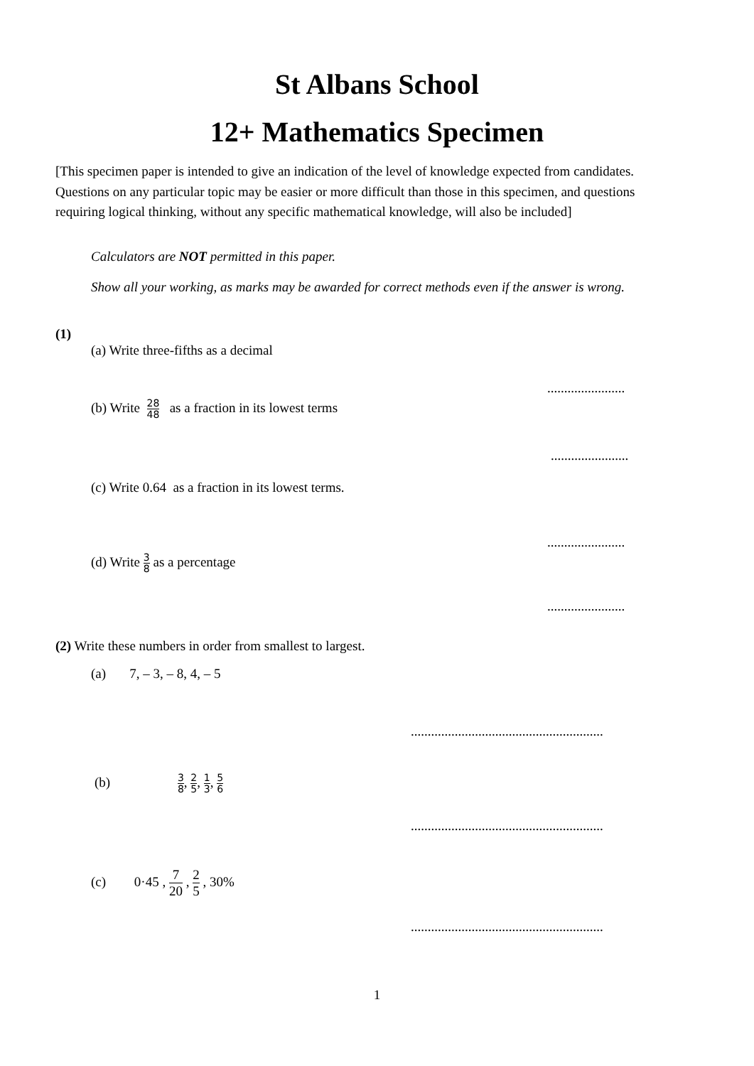St Albans School
12+ Mathematics Specimen
[This specimen paper is intended to give an indication of the level of knowledge expected from candidates. Questions on any particular topic may be easier or more difficult than those in this specimen, and questions requiring logical thinking, without any specific mathematical knowledge, will also be included]
Calculators are NOT permitted in this paper.
Show all your working, as marks may be awarded for correct methods even if the answer is wrong.
(1)
(a) Write three-fifths as a decimal
.......................
(b) Write 28 48 as a fraction in its lowest terms
.......................
(c) Write 0.64 as a fraction in its lowest terms.
.......................
(d) Write 3 8 as a percentage
.......................
(2) Write these numbers in order from smallest to largest.
(a) 7, – 3, – 8, 4, – 5
.........................................................
(b) 3 8, 2 5, 1 3, 5 6
.........................................................
(c) 0·45 , 7 20 , 2 5 , 30%
.........................................................
1